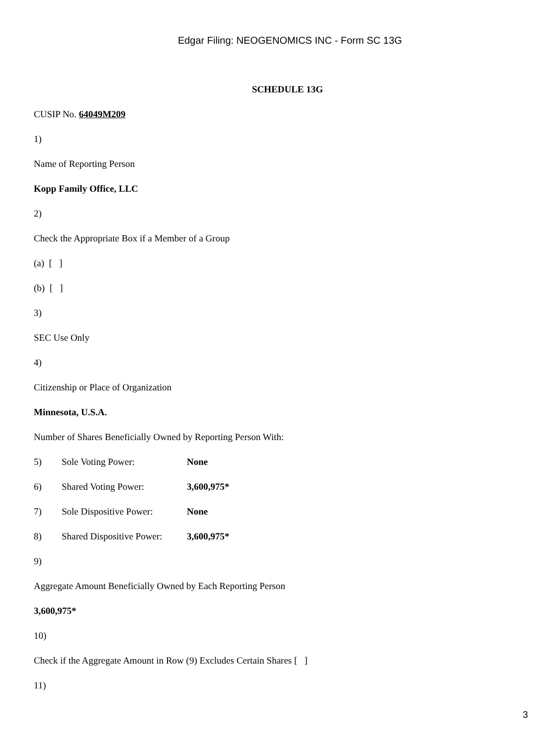Edgar Filing: NEOGENOMICS INC - Form SC 13G
SCHEDULE 13G
CUSIP No. 64049M209
1)
Name of Reporting Person
Kopp Family Office, LLC
2)
Check the Appropriate Box if a Member of a Group
(a) [ ]
(b) [ ]
3)
SEC Use Only
4)
Citizenship or Place of Organization
Minnesota, U.S.A.
Number of Shares Beneficially Owned by Reporting Person With:
5) Sole Voting Power: None
6) Shared Voting Power: 3,600,975*
7) Sole Dispositive Power: None
8) Shared Dispositive Power: 3,600,975*
9)
Aggregate Amount Beneficially Owned by Each Reporting Person
3,600,975*
10)
Check if the Aggregate Amount in Row (9) Excludes Certain Shares [ ]
11)
3